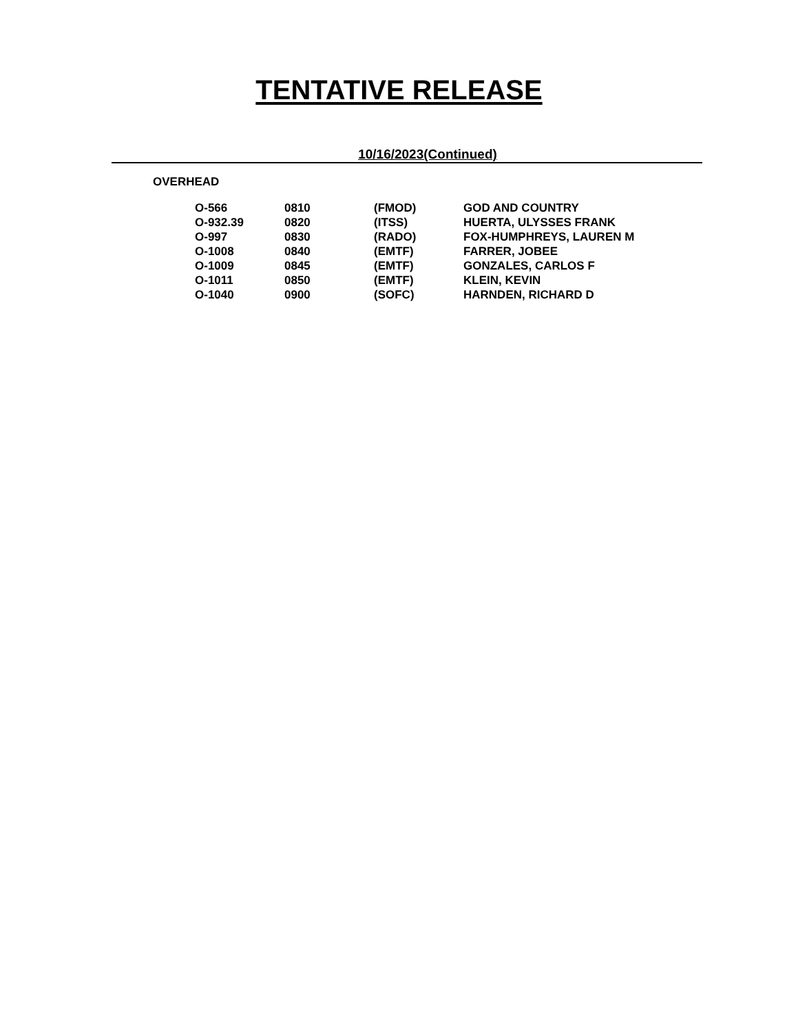TENTATIVE RELEASE
10/16/2023(Continued)
OVERHEAD
| O-566 | 0810 | (FMOD) | GOD AND COUNTRY |
| O-932.39 | 0820 | (ITSS) | HUERTA, ULYSSES FRANK |
| O-997 | 0830 | (RADO) | FOX-HUMPHREYS, LAUREN M |
| O-1008 | 0840 | (EMTF) | FARRER, JOBEE |
| O-1009 | 0845 | (EMTF) | GONZALES, CARLOS F |
| O-1011 | 0850 | (EMTF) | KLEIN, KEVIN |
| O-1040 | 0900 | (SOFC) | HARNDEN, RICHARD D |